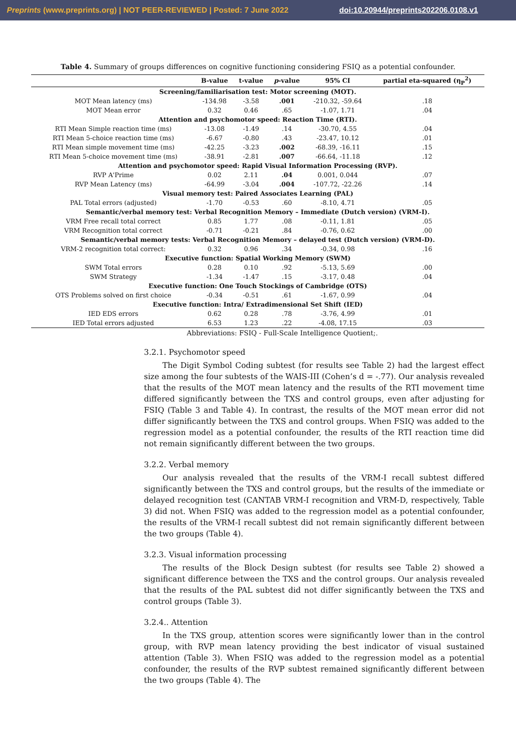Preprints (www.preprints.org) | NOT PEER-REVIEWED | Posted: 7 June 2022 doi:10.20944/preprints202206.0108.v1
Table 4. Summary of groups differences on cognitive functioning considering FSIQ as a potential confounder.
| | B-value | t-value | p -value | 95% CI | partial eta-squared (η<sub>P</sub><sup>2</sup>) |
| --- | --- | --- | --- | --- | --- |
| Screening/familiarisation test: Motor screening (MOT). | | | | | |
| MOT Mean latency (ms) | -134.98 | -3.58 | .001 | -210.32, -59.64 | .18 |
| MOT Mean error | 0.32 | 0.46 | .65 | -1.07, 1.71 | .04 |
| Attention and psychomotor speed: Reaction Time (RTI). | | | | | |
| RTI Mean Simple reaction time (ms) | -13.08 | -1.49 | .14 | -30.70, 4.55 | .04 |
| RTI Mean 5-choice reaction time (ms) | -6.67 | -0.80 | .43 | -23.47, 10.12 | .01 |
| RTI Mean simple movement time (ms) | -42.25 | -3.23 | .002 | -68.39, -16.11 | .15 |
| RTI Mean 5-choice movement time (ms) | -38.91 | -2.81 | .007 | -66.64, -11.18 | .12 |
| Attention and psychomotor speed: Rapid Visual Information Processing (RVP). | | | | | |
| RVP A'Prime | 0.02 | 2.11 | .04 | 0.001, 0.044 | .07 |
| RVP Mean Latency (ms) | -64.99 | -3.04 | .004 | -107.72, -22.26 | .14 |
| Visual memory test: Paired Associates Learning (PAL) | | | | | |
| PAL Total errors (adjusted) | -1.70 | -0.53 | .60 | -8.10, 4.71 | .05 |
| Semantic/verbal memory test: Verbal Recognition Memory – Immediate (Dutch version) (VRM-I). | | | | | |
| VRM Free recall total correct | 0.85 | 1.77 | .08 | -0.11, 1.81 | .05 |
| VRM Recognition total correct | -0.71 | -0.21 | .84 | -0.76, 0.62 | .00 |
| Semantic/verbal memory tests: Verbal Recognition Memory – delayed test (Dutch version) (VRM-D). | | | | | |
| VRM-2 recognition total correct: | 0.32 | 0.96 | .34 | -0.34, 0.98 | .16 |
| Executive function: Spatial Working Memory (SWM) | | | | | |
| SWM Total errors | 0.28 | 0.10 | .92 | -5.13, 5.69 | .00 |
| SWM Strategy | -1.34 | -1.47 | .15 | -3.17, 0.48 | .04 |
| Executive function: One Touch Stockings of Cambridge (OTS) | | | | | |
| OTS Problems solved on first choice | -0.34 | -0.51 | .61 | -1.67, 0.99 | .04 |
| Executive function: Intra/ Extradimensional Set Shift (IED) | | | | | |
| IED EDS errors | 0.62 | 0.28 | .78 | -3.76, 4.99 | .01 |
| IED Total errors adjusted | 6.53 | 1.23 | .22 | -4.08, 17.15 | .03 |
Abbreviations: FSIQ - Full-Scale Intelligence Quotient;.
3.2.1. Psychomotor speed
The Digit Symbol Coding subtest (for results see Table 2) had the largest effect size among the four subtests of the WAIS-III (Cohen’s d = -.77). Our analysis revealed that the results of the MOT mean latency and the results of the RTI movement time differed significantly between the TXS and control groups, even after adjusting for FSIQ (Table 3 and Table 4). In contrast, the results of the MOT mean error did not differ significantly between the TXS and control groups. When FSIQ was added to the regression model as a potential confounder, the results of the RTI reaction time did not remain significantly different between the two groups.
3.2.2. Verbal memory
Our analysis revealed that the results of the VRM-I recall subtest differed significantly between the TXS and control groups, but the results of the immediate or delayed recognition test (CANTAB VRM-I recognition and VRM-D, respectively, Table 3) did not. When FSIQ was added to the regression model as a potential confounder, the results of the VRM-I recall subtest did not remain significantly different between the two groups (Table 4).
3.2.3. Visual information processing
The results of the Block Design subtest (for results see Table 2) showed a significant difference between the TXS and the control groups. Our analysis revealed that the results of the PAL subtest did not differ significantly between the TXS and control groups (Table 3).
3.2.4.. Attention
In the TXS group, attention scores were significantly lower than in the control group, with RVP mean latency providing the best indicator of visual sustained attention (Table 3). When FSIQ was added to the regression model as a potential confounder, the results of the RVP subtest remained significantly different between the two groups (Table 4). The